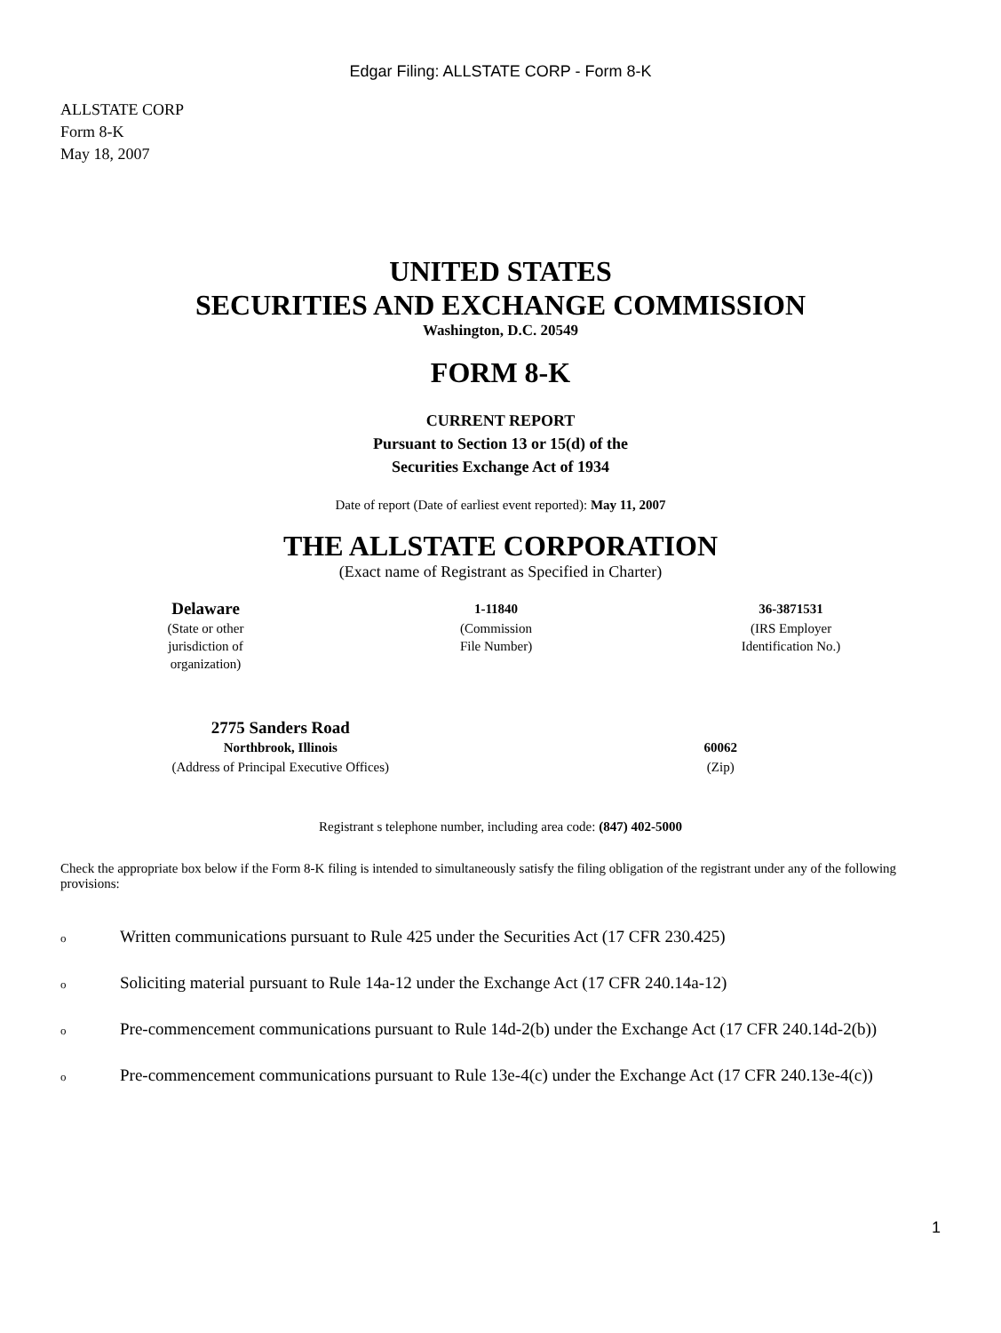Edgar Filing: ALLSTATE CORP - Form 8-K
ALLSTATE CORP
Form 8-K
May 18, 2007
UNITED STATES
SECURITIES AND EXCHANGE COMMISSION
Washington, D.C. 20549
FORM 8-K
CURRENT REPORT
Pursuant to Section 13 or 15(d) of the
Securities Exchange Act of 1934
Date of report (Date of earliest event reported): May 11, 2007
THE ALLSTATE CORPORATION
(Exact name of Registrant as Specified in Charter)
| Delaware | 1-11840 | 36-3871531 |
| (State or other jurisdiction of organization) | (Commission File Number) | (IRS Employer Identification No.) |
| 2775 Sanders Road | |
| Northbrook, Illinois | 60062 |
| (Address of Principal Executive Offices) | (Zip) |
Registrant s telephone number, including area code: (847) 402-5000
Check the appropriate box below if the Form 8-K filing is intended to simultaneously satisfy the filing obligation of the registrant under any of the following provisions:
o Written communications pursuant to Rule 425 under the Securities Act (17 CFR 230.425)
o Soliciting material pursuant to Rule 14a-12 under the Exchange Act (17 CFR 240.14a-12)
o Pre-commencement communications pursuant to Rule 14d-2(b) under the Exchange Act (17 CFR 240.14d-2(b))
o Pre-commencement communications pursuant to Rule 13e-4(c) under the Exchange Act (17 CFR 240.13e-4(c))
1